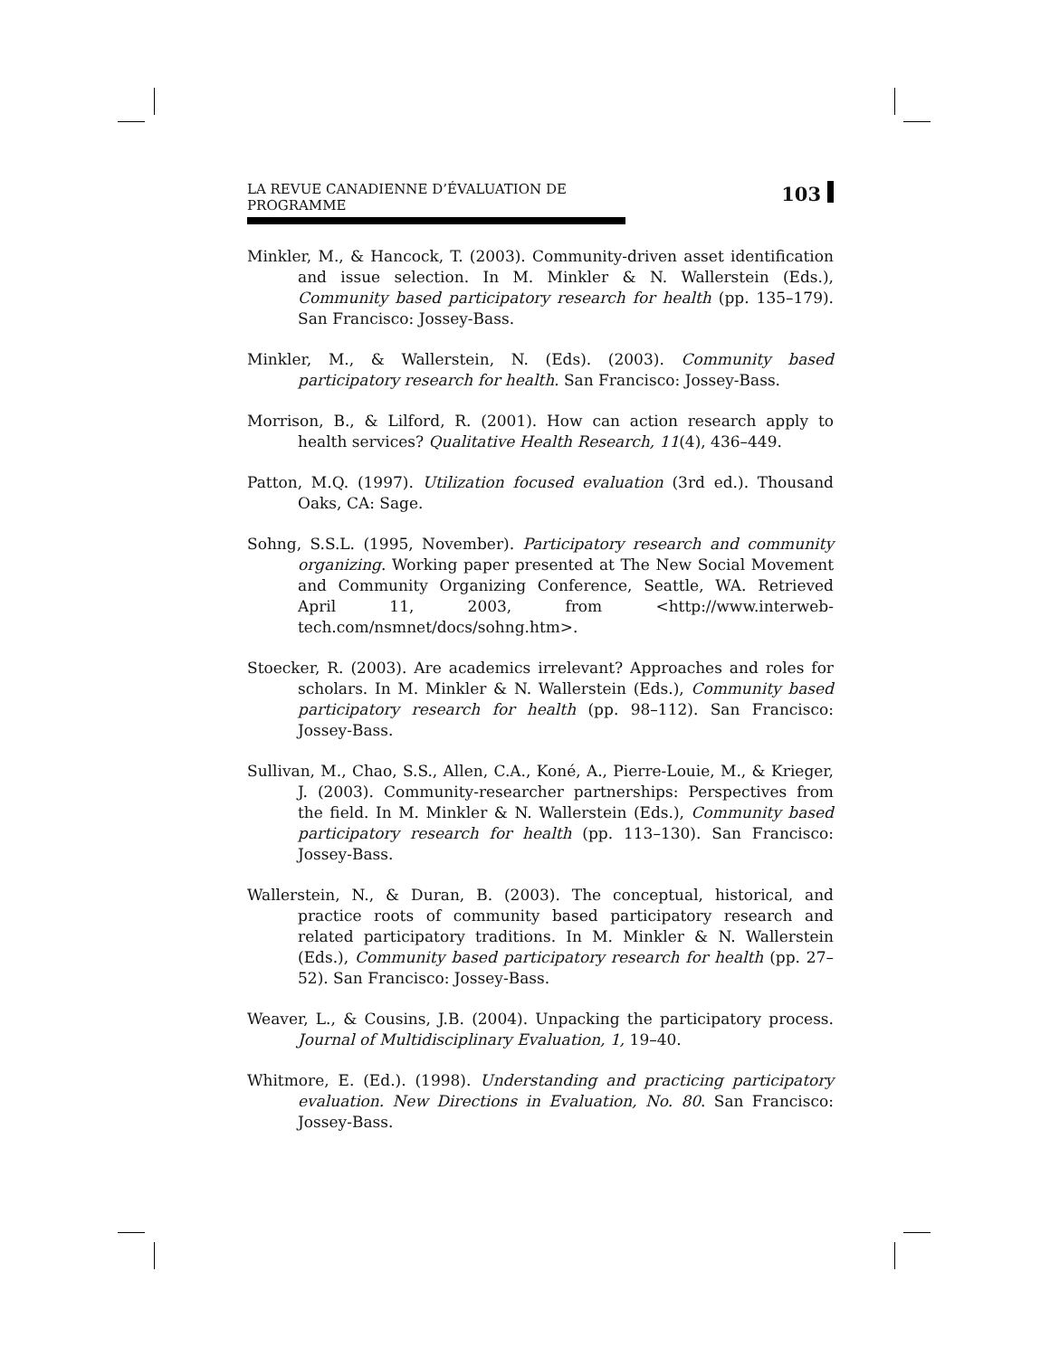LA REVUE CANADIENNE D’ÉVALUATION DE PROGRAMME 103
Minkler, M., & Hancock, T. (2003). Community-driven asset identification and issue selection. In M. Minkler & N. Wallerstein (Eds.), Community based participatory research for health (pp. 135–179). San Francisco: Jossey-Bass.
Minkler, M., & Wallerstein, N. (Eds). (2003). Community based participatory research for health. San Francisco: Jossey-Bass.
Morrison, B., & Lilford, R. (2001). How can action research apply to health services? Qualitative Health Research, 11(4), 436–449.
Patton, M.Q. (1997). Utilization focused evaluation (3rd ed.). Thousand Oaks, CA: Sage.
Sohng, S.S.L. (1995, November). Participatory research and community organizing. Working paper presented at The New Social Movement and Community Organizing Conference, Seattle, WA. Retrieved April 11, 2003, from <http://www.interweb-tech.com/nsmnet/docs/sohng.htm>.
Stoecker, R. (2003). Are academics irrelevant? Approaches and roles for scholars. In M. Minkler & N. Wallerstein (Eds.), Community based participatory research for health (pp. 98–112). San Francisco: Jossey-Bass.
Sullivan, M., Chao, S.S., Allen, C.A., Koné, A., Pierre-Louie, M., & Krieger, J. (2003). Community-researcher partnerships: Perspectives from the field. In M. Minkler & N. Wallerstein (Eds.), Community based participatory research for health (pp. 113–130). San Francisco: Jossey-Bass.
Wallerstein, N., & Duran, B. (2003). The conceptual, historical, and practice roots of community based participatory research and related participatory traditions. In M. Minkler & N. Wallerstein (Eds.), Community based participatory research for health (pp. 27–52). San Francisco: Jossey-Bass.
Weaver, L., & Cousins, J.B. (2004). Unpacking the participatory process. Journal of Multidisciplinary Evaluation, 1, 19–40.
Whitmore, E. (Ed.). (1998). Understanding and practicing participatory evaluation. New Directions in Evaluation, No. 80. San Francisco: Jossey-Bass.